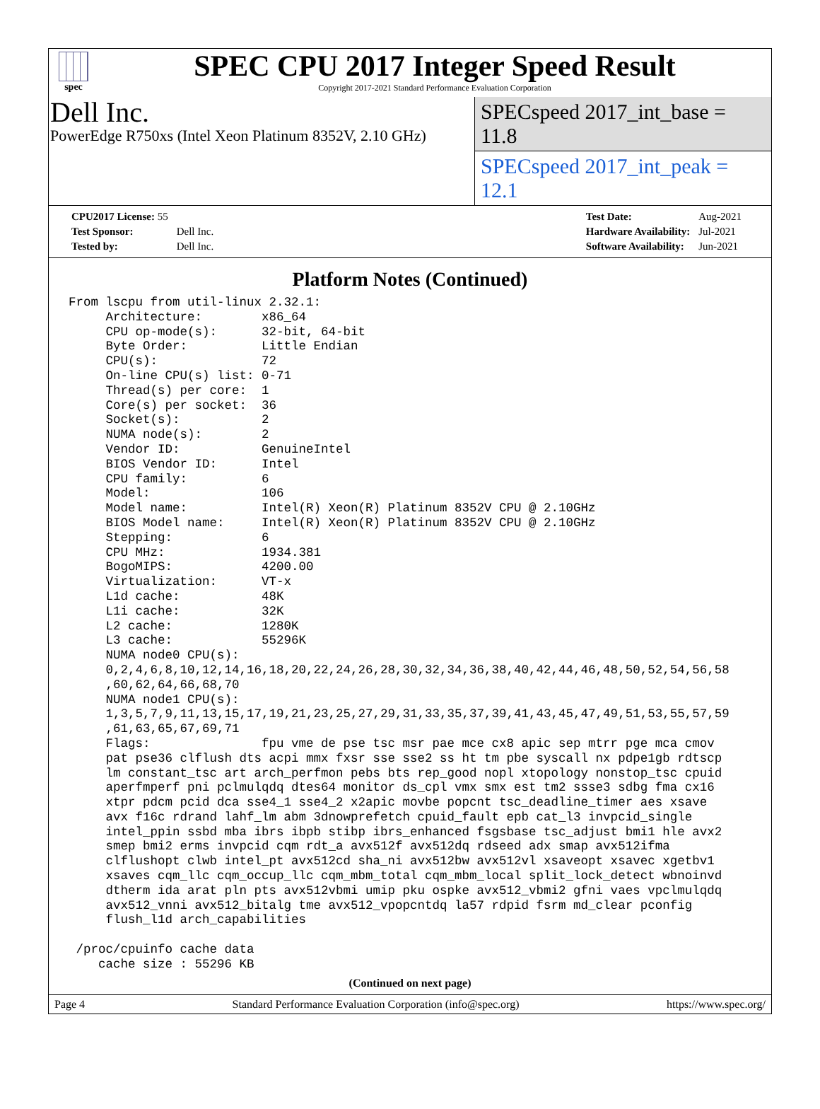spec
SPEC CPU 2017 Integer Speed Result
Copyright 2017-2021 Standard Performance Evaluation Corporation
Dell Inc.
PowerEdge R750xs (Intel Xeon Platinum 8352V, 2.10 GHz)
SPECspeed 2017_int_base = 11.8
SPECspeed 2017_int_peak = 12.1
| CPU2017 License: 55 | |
| Test Sponsor: | Dell Inc. |
| Tested by: | Dell Inc. |
| Test Date: | Aug-2021 |
| Hardware Availability: | Jul-2021 |
| Software Availability: | Jun-2021 |
Platform Notes (Continued)
From lscpu from util-linux 2.32.1:
     Architecture:        x86_64
     CPU op-mode(s):      32-bit, 64-bit
     Byte Order:          Little Endian
     CPU(s):              72
     On-line CPU(s) list: 0-71
     Thread(s) per core:  1
     Core(s) per socket:  36
     Socket(s):           2
     NUMA node(s):        2
     Vendor ID:           GenuineIntel
     BIOS Vendor ID:      Intel
     CPU family:          6
     Model:               106
     Model name:          Intel(R) Xeon(R) Platinum 8352V CPU @ 2.10GHz
     BIOS Model name:     Intel(R) Xeon(R) Platinum 8352V CPU @ 2.10GHz
     Stepping:            6
     CPU MHz:             1934.381
     BogoMIPS:            4200.00
     Virtualization:      VT-x
     L1d cache:           48K
     L1i cache:           32K
     L2 cache:            1280K
     L3 cache:            55296K
     NUMA node0 CPU(s):
     0,2,4,6,8,10,12,14,16,18,20,22,24,26,28,30,32,34,36,38,40,42,44,46,48,50,52,54,56,58
     ,60,62,64,66,68,70
     NUMA node1 CPU(s):
     1,3,5,7,9,11,13,15,17,19,21,23,25,27,29,31,33,35,37,39,41,43,45,47,49,51,53,55,57,59
     ,61,63,65,67,69,71
     Flags:               fpu vme de pse tsc msr pae mce cx8 apic sep mtrr pge mca cmov
     pat pse36 clflush dts acpi mmx fxsr sse sse2 ss ht tm pbe syscall nx pdpe1gb rdtscp
     lm constant_tsc art arch_perfmon pebs bts rep_good nopl xtopology nonstop_tsc cpuid
     aperfmperf pni pclmulqdq dtes64 monitor ds_cpl vmx smx est tm2 ssse3 sdbg fma cx16
     xtpr pdcm pcid dca sse4_1 sse4_2 x2apic movbe popcnt tsc_deadline_timer aes xsave
     avx f16c rdrand lahf_lm abm 3dnowprefetch cpuid_fault epb cat_l3 invpcid_single
     intel_ppin ssbd mba ibrs ibpb stibp ibrs_enhanced fsgsbase tsc_adjust bmi1 hle avx2
     smep bmi2 erms invpcid cqm rdt_a avx512f avx512dq rdseed adx smap avx512ifma
     clflushopt clwb intel_pt avx512cd sha_ni avx512bw avx512vl xsaveopt xsavec xgetbv1
     xsaves cqm_llc cqm_occup_llc cqm_mbm_total cqm_mbm_local split_lock_detect wbnoinvd
     dtherm ida arat pln pts avx512vbmi umip pku ospke avx512_vbmi2 gfni vaes vpclmulqdq
     avx512_vnni avx512_bitalg tme avx512_vpopcntdq la57 rdpid fsrm md_clear pconfig
     flush_l1d arch_capabilities

 /proc/cpuinfo cache data
    cache size : 55296 KB
(Continued on next page)
Page 4 Standard Performance Evaluation Corporation (info@spec.org) https://www.spec.org/